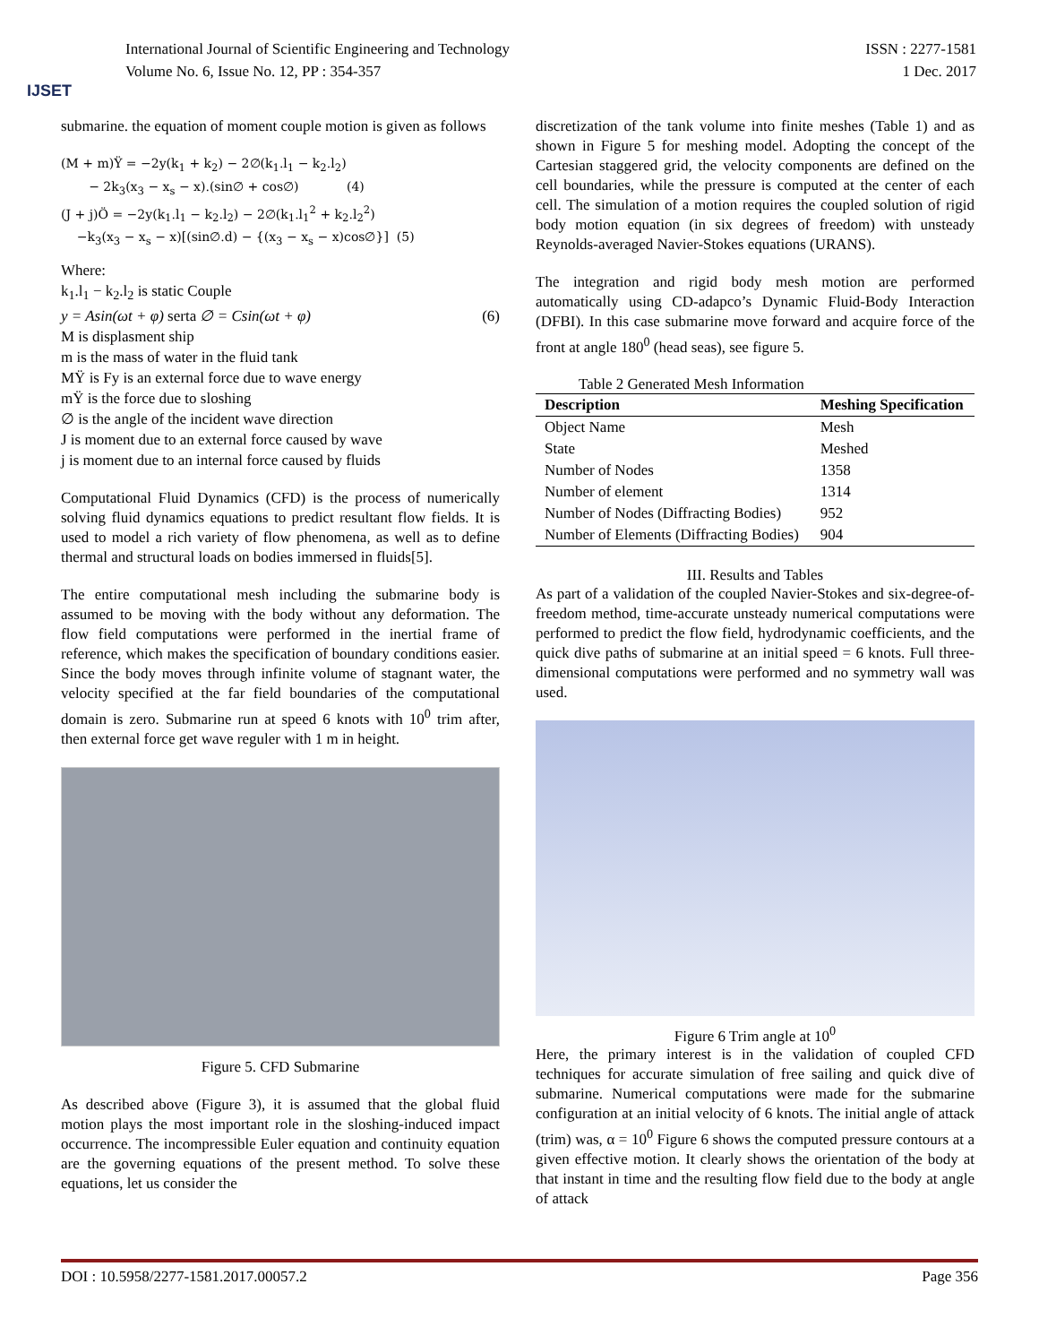IJSET
International Journal of Scientific Engineering and Technology
Volume No. 6, Issue No. 12, PP : 354-357
ISSN : 2277-1581
1 Dec. 2017
submarine. the equation of moment couple motion is given as follows
(M + m)Ÿ = −2y(k<sub>1</sub> + k<sub>2</sub>) − 2∅(k<sub>1</sub>.l<sub>1</sub> − k<sub>2</sub>.l<sub>2</sub>)
− 2k<sub>3</sub>(x<sub>3</sub> − x<sub>s</sub> − x).(sin∅ + cos∅) (4)
(J + j)Ö = −2y(k<sub>1</sub>.l<sub>1</sub> − k<sub>2</sub>.l<sub>2</sub>) − 2∅(k<sub>1</sub>.l<sub>1</sub><sup>2</sup> + k<sub>2</sub>.l<sub>2</sub><sup>2</sup>)
−k<sub>3</sub>(x<sub>3</sub> − x<sub>s</sub> − x)[(sin∅.d) − {(x<sub>3</sub> − x<sub>s</sub> − x)cos∅}] (5)
Where:
k<sub>1</sub>.l<sub>1</sub> − k<sub>2</sub>.l<sub>2</sub> is static Couple
y = Asin(ωt + φ) serta ∅ = Csin(ωt + φ) (6)
M is displasment ship
m is the mass of water in the fluid tank
MŸ is Fy is an external force due to wave energy
mŸ is the force due to sloshing
∅ is the angle of the incident wave direction
J is moment due to an external force caused by wave
j is moment due to an internal force caused by fluids
Computational Fluid Dynamics (CFD) is the process of numerically solving fluid dynamics equations to predict resultant flow fields. It is used to model a rich variety of flow phenomena, as well as to define thermal and structural loads on bodies immersed in fluids[5].
The entire computational mesh including the submarine body is assumed to be moving with the body without any deformation. The flow field computations were performed in the inertial frame of reference, which makes the specification of boundary conditions easier. Since the body moves through infinite volume of stagnant water, the velocity specified at the far field boundaries of the computational domain is zero. Submarine run at speed 6 knots with 10<sup>0</sup> trim after, then external force get wave reguler with 1 m in height.
Figure 5. CFD Submarine
As described above (Figure 3), it is assumed that the global fluid motion plays the most important role in the sloshing-induced impact occurrence. The incompressible Euler equation and continuity equation are the governing equations of the present method. To solve these equations, let us consider the
discretization of the tank volume into finite meshes (Table 1) and as shown in Figure 5 for meshing model. Adopting the concept of the Cartesian staggered grid, the velocity components are defined on the cell boundaries, while the pressure is computed at the center of each cell. The simulation of a motion requires the coupled solution of rigid body motion equation (in six degrees of freedom) with unsteady Reynolds-averaged Navier-Stokes equations (URANS).
The integration and rigid body mesh motion are performed automatically using CD-adapco’s Dynamic Fluid-Body Interaction (DFBI). In this case submarine move forward and acquire force of the front at angle 180<sup>0</sup> (head seas), see figure 5.
Table 2 Generated Mesh Information
| Description | Meshing Specification |
| --- | --- |
| Object Name | Mesh |
| State | Meshed |
| Number of Nodes | 1358 |
| Number of element | 1314 |
| Number of Nodes (Diffracting Bodies) | 952 |
| Number of Elements (Diffracting Bodies) | 904 |
III. Results and Tables
As part of a validation of the coupled Navier-Stokes and six-degree-of-freedom method, time-accurate unsteady numerical computations were performed to predict the flow field, hydrodynamic coefficients, and the quick dive paths of submarine at an initial speed = 6 knots. Full three-dimensional computations were performed and no symmetry wall was used.
Figure 6 Trim angle at 10<sup>0</sup>
Here, the primary interest is in the validation of coupled CFD techniques for accurate simulation of free sailing and quick dive of submarine. Numerical computations were made for the submarine configuration at an initial velocity of 6 knots. The initial angle of attack (trim) was, α = 10<sup>0</sup> Figure 6 shows the computed pressure contours at a given effective motion. It clearly shows the orientation of the body at that instant in time and the resulting flow field due to the body at angle of attack
DOI : 10.5958/2277-1581.2017.00057.2 Page 356